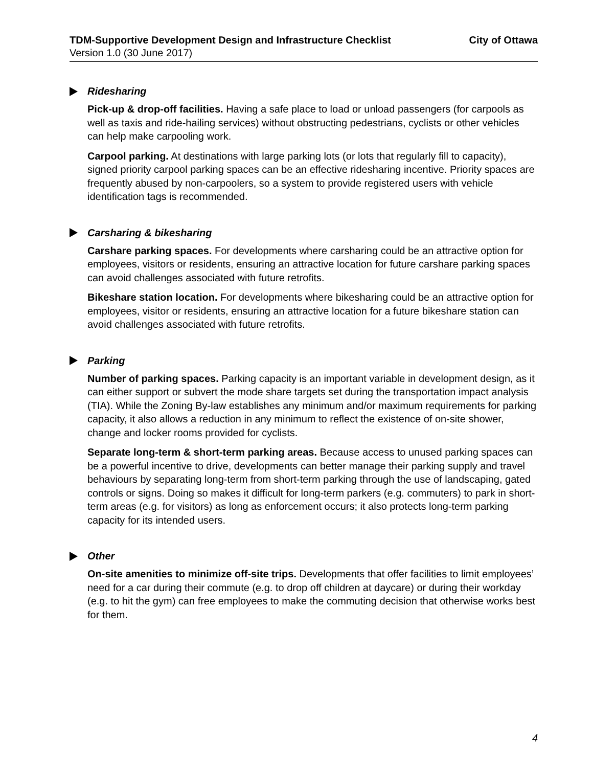TDM-Supportive Development Design and Infrastructure Checklist City of Ottawa
Version 1.0 (30 June 2017)
Ridesharing
Pick-up & drop-off facilities. Having a safe place to load or unload passengers (for carpools as well as taxis and ride-hailing services) without obstructing pedestrians, cyclists or other vehicles can help make carpooling work.
Carpool parking. At destinations with large parking lots (or lots that regularly fill to capacity), signed priority carpool parking spaces can be an effective ridesharing incentive. Priority spaces are frequently abused by non-carpoolers, so a system to provide registered users with vehicle identification tags is recommended.
Carsharing & bikesharing
Carshare parking spaces. For developments where carsharing could be an attractive option for employees, visitors or residents, ensuring an attractive location for future carshare parking spaces can avoid challenges associated with future retrofits.
Bikeshare station location. For developments where bikesharing could be an attractive option for employees, visitor or residents, ensuring an attractive location for a future bikeshare station can avoid challenges associated with future retrofits.
Parking
Number of parking spaces. Parking capacity is an important variable in development design, as it can either support or subvert the mode share targets set during the transportation impact analysis (TIA). While the Zoning By-law establishes any minimum and/or maximum requirements for parking capacity, it also allows a reduction in any minimum to reflect the existence of on-site shower, change and locker rooms provided for cyclists.
Separate long-term & short-term parking areas. Because access to unused parking spaces can be a powerful incentive to drive, developments can better manage their parking supply and travel behaviours by separating long-term from short-term parking through the use of landscaping, gated controls or signs. Doing so makes it difficult for long-term parkers (e.g. commuters) to park in short-term areas (e.g. for visitors) as long as enforcement occurs; it also protects long-term parking capacity for its intended users.
Other
On-site amenities to minimize off-site trips. Developments that offer facilities to limit employees’ need for a car during their commute (e.g. to drop off children at daycare) or during their workday (e.g. to hit the gym) can free employees to make the commuting decision that otherwise works best for them.
4